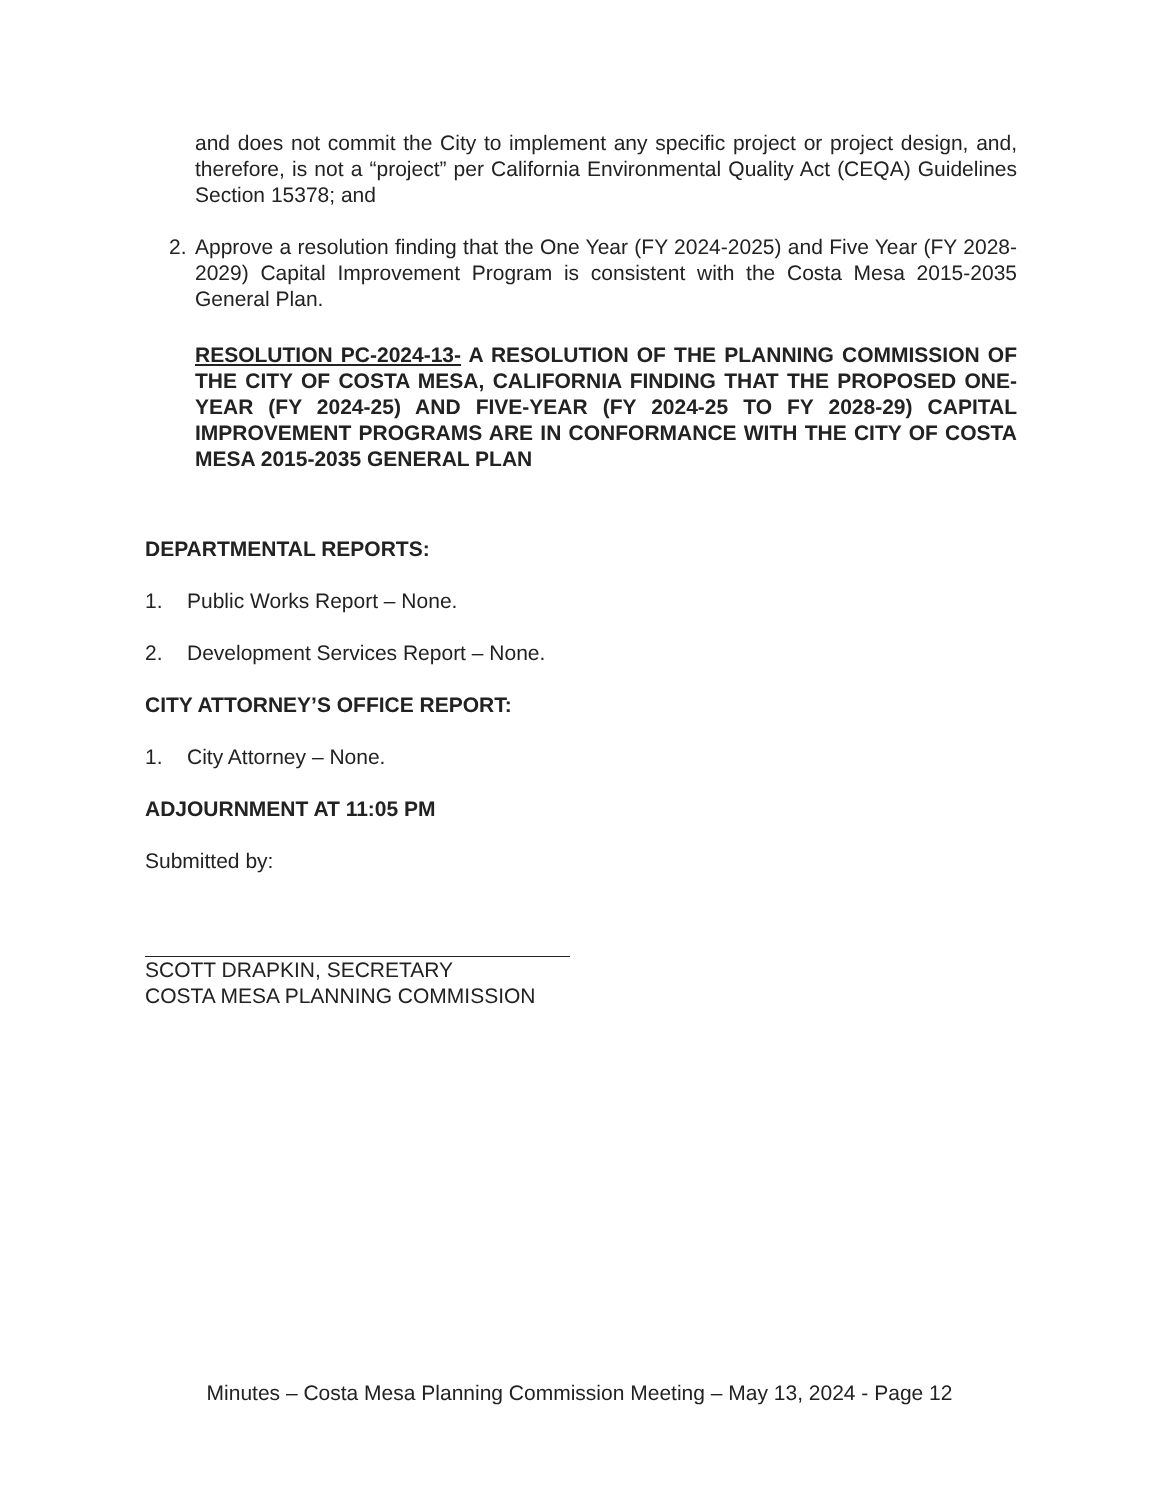and does not commit the City to implement any specific project or project design, and, therefore, is not a “project” per California Environmental Quality Act (CEQA) Guidelines Section 15378; and
2. Approve a resolution finding that the One Year (FY 2024-2025) and Five Year (FY 2028-2029) Capital Improvement Program is consistent with the Costa Mesa 2015-2035 General Plan.
RESOLUTION PC-2024-13- A RESOLUTION OF THE PLANNING COMMISSION OF THE CITY OF COSTA MESA, CALIFORNIA FINDING THAT THE PROPOSED ONE-YEAR (FY 2024-25) AND FIVE-YEAR (FY 2024-25 TO FY 2028-29) CAPITAL IMPROVEMENT PROGRAMS ARE IN CONFORMANCE WITH THE CITY OF COSTA MESA 2015-2035 GENERAL PLAN
DEPARTMENTAL REPORTS:
1. Public Works Report – None.
2. Development Services Report – None.
CITY ATTORNEY’S OFFICE REPORT:
1. City Attorney – None.
ADJOURNMENT AT 11:05 PM
Submitted by:
SCOTT DRAPKIN, SECRETARY
COSTA MESA PLANNING COMMISSION
Minutes – Costa Mesa Planning Commission Meeting – May 13, 2024 - Page 12